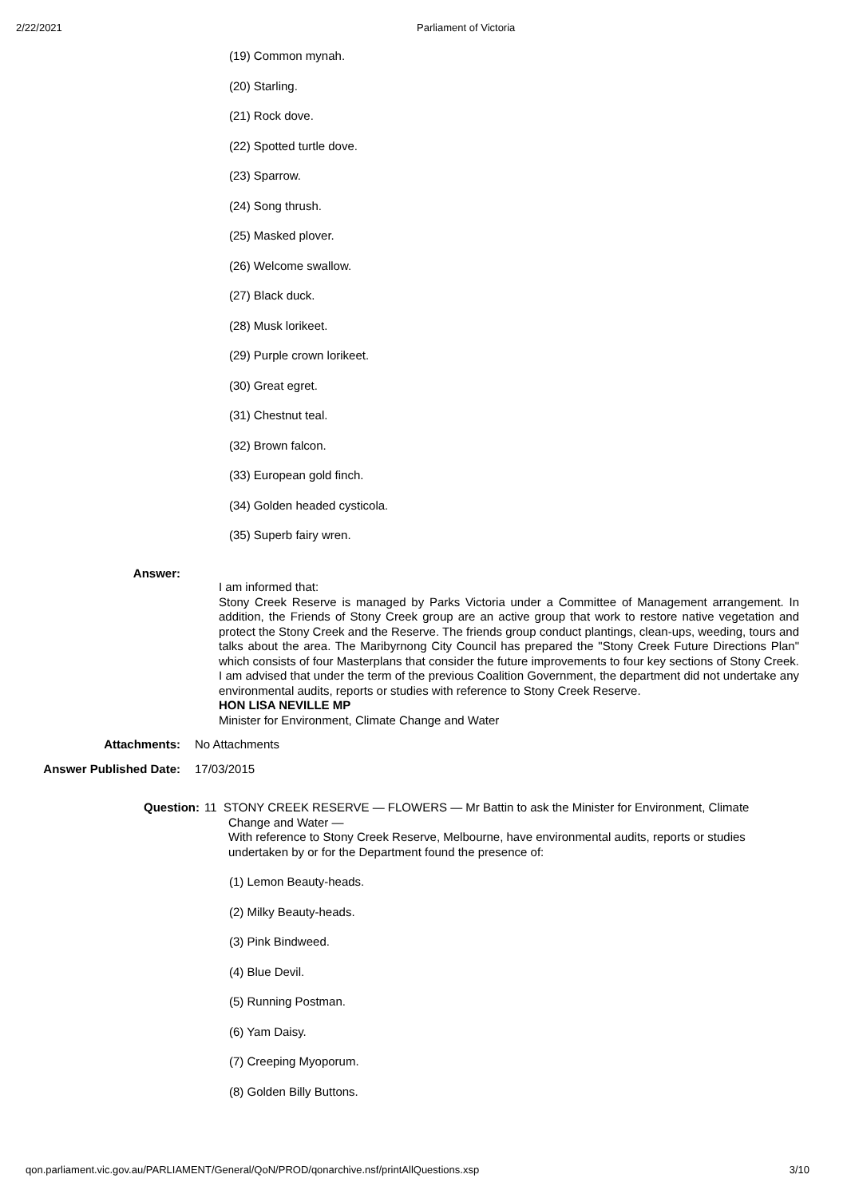2/22/2021 Parliament of Victoria
(19) Common mynah.
(20) Starling.
(21) Rock dove.
(22) Spotted turtle dove.
(23) Sparrow.
(24) Song thrush.
(25) Masked plover.
(26) Welcome swallow.
(27) Black duck.
(28) Musk lorikeet.
(29) Purple crown lorikeet.
(30) Great egret.
(31) Chestnut teal.
(32) Brown falcon.
(33) European gold finch.
(34) Golden headed cysticola.
(35) Superb fairy wren.
Answer:
I am informed that:
Stony Creek Reserve is managed by Parks Victoria under a Committee of Management arrangement. In addition, the Friends of Stony Creek group are an active group that work to restore native vegetation and protect the Stony Creek and the Reserve. The friends group conduct plantings, clean-ups, weeding, tours and talks about the area. The Maribyrnong City Council has prepared the "Stony Creek Future Directions Plan" which consists of four Masterplans that consider the future improvements to four key sections of Stony Creek. I am advised that under the term of the previous Coalition Government, the department did not undertake any environmental audits, reports or studies with reference to Stony Creek Reserve.
HON LISA NEVILLE MP
Minister for Environment, Climate Change and Water
Attachments:
No Attachments
Answer Published Date:
17/03/2015
Question:
11 STONY CREEK RESERVE — FLOWERS — Mr Battin to ask the Minister for Environment, Climate
Change and Water —
With reference to Stony Creek Reserve, Melbourne, have environmental audits, reports or studies undertaken by or for the Department found the presence of:
(1) Lemon Beauty-heads.
(2) Milky Beauty-heads.
(3) Pink Bindweed.
(4) Blue Devil.
(5) Running Postman.
(6) Yam Daisy.
(7) Creeping Myoporum.
(8) Golden Billy Buttons.
qon.parliament.vic.gov.au/PARLIAMENT/General/QoN/PROD/qonarchive.nsf/printAllQuestions.xsp 3/10